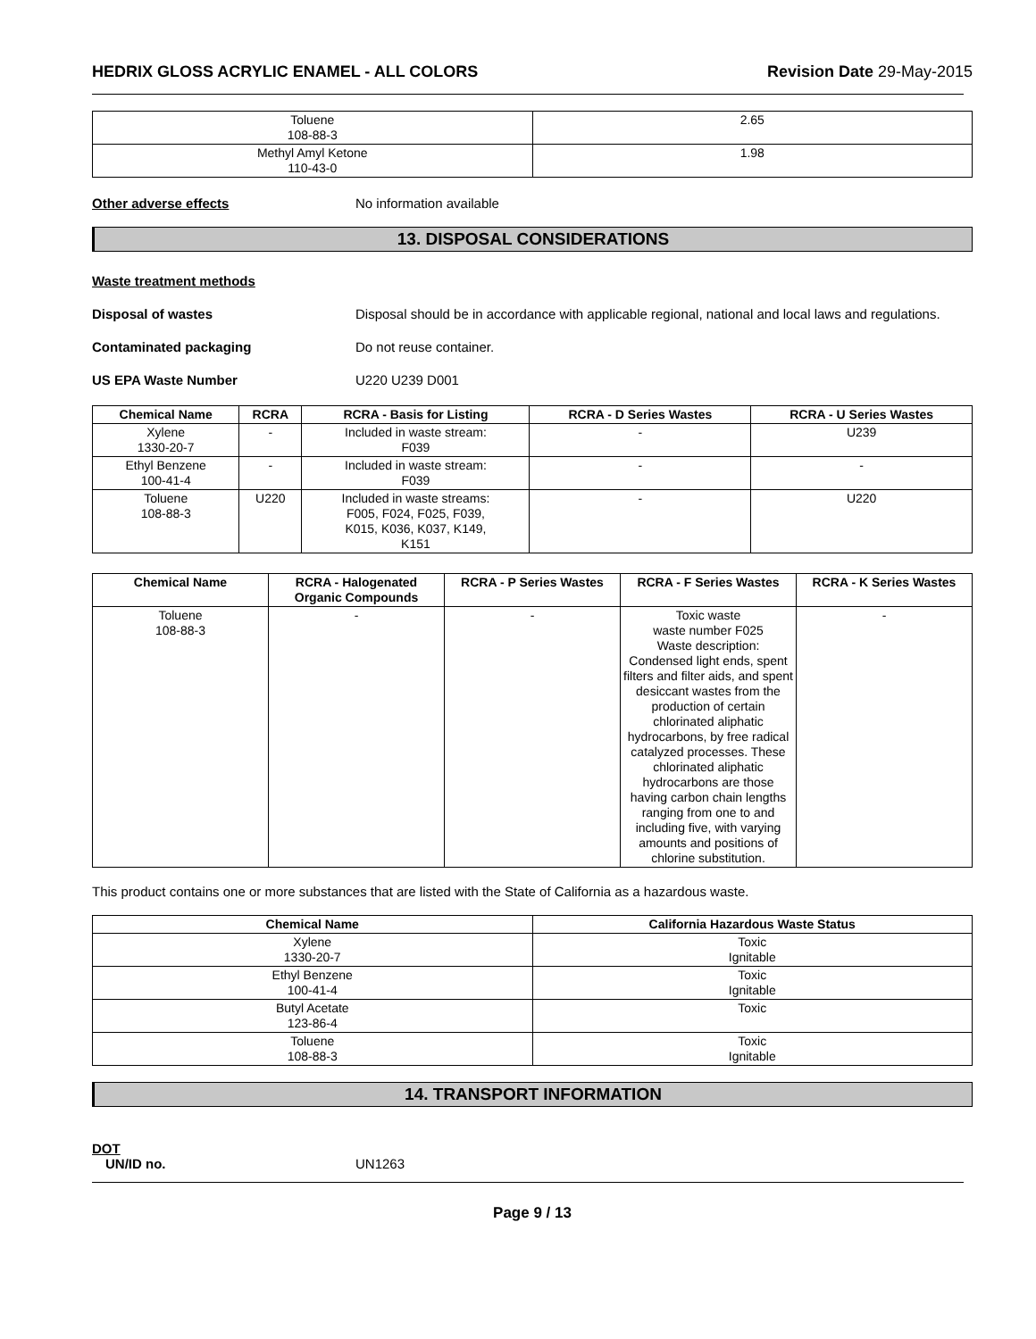HEDRIX GLOSS ACRYLIC ENAMEL - ALL COLORS Revision Date 29-May-2015
| Toluene 108-88-3 | 2.65 |
| Methyl Amyl Ketone 110-43-0 | 1.98 |
Other adverse effects No information available
13. DISPOSAL CONSIDERATIONS
Waste treatment methods
Disposal of wastes Disposal should be in accordance with applicable regional, national and local laws and regulations.
Contaminated packaging Do not reuse container.
US EPA Waste Number U220 U239 D001
| Chemical Name | RCRA | RCRA - Basis for Listing | RCRA - D Series Wastes | RCRA - U Series Wastes |
| --- | --- | --- | --- | --- |
| Xylene 1330-20-7 | - | Included in waste stream: F039 | - | U239 |
| Ethyl Benzene 100-41-4 | - | Included in waste stream: F039 | - | - |
| Toluene 108-88-3 | U220 | Included in waste streams: F005, F024, F025, F039, K015, K036, K037, K149, K151 | - | U220 |
| Chemical Name | RCRA - Halogenated Organic Compounds | RCRA - P Series Wastes | RCRA - F Series Wastes | RCRA - K Series Wastes |
| --- | --- | --- | --- | --- |
| Toluene 108-88-3 | - | - | Toxic waste waste number F025 Waste description: Condensed light ends, spent filters and filter aids, and spent desiccant wastes from the production of certain chlorinated aliphatic hydrocarbons, by free radical catalyzed processes. These chlorinated aliphatic hydrocarbons are those having carbon chain lengths ranging from one to and including five, with varying amounts and positions of chlorine substitution. | - |
This product contains one or more substances that are listed with the State of California as a hazardous waste.
| Chemical Name | California Hazardous Waste Status |
| --- | --- |
| Xylene 1330-20-7 | Toxic Ignitable |
| Ethyl Benzene 100-41-4 | Toxic Ignitable |
| Butyl Acetate 123-86-4 | Toxic |
| Toluene 108-88-3 | Toxic Ignitable |
14. TRANSPORT INFORMATION
DOT
UN/ID no. UN1263
Page 9 / 13